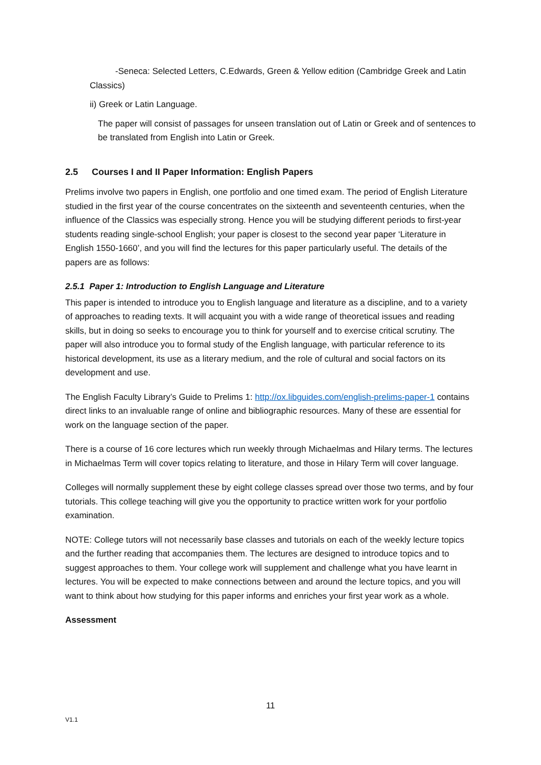-Seneca: Selected Letters, C.Edwards, Green & Yellow edition (Cambridge Greek and Latin Classics)
ii) Greek or Latin Language.
The paper will consist of passages for unseen translation out of Latin or Greek and of sentences to be translated from English into Latin or Greek.
2.5 Courses I and II Paper Information: English Papers
Prelims involve two papers in English, one portfolio and one timed exam. The period of English Literature studied in the first year of the course concentrates on the sixteenth and seventeenth centuries, when the influence of the Classics was especially strong. Hence you will be studying different periods to first-year students reading single-school English; your paper is closest to the second year paper ‘Literature in English 1550-1660’, and you will find the lectures for this paper particularly useful. The details of the papers are as follows:
2.5.1 Paper 1: Introduction to English Language and Literature
This paper is intended to introduce you to English language and literature as a discipline, and to a variety of approaches to reading texts. It will acquaint you with a wide range of theoretical issues and reading skills, but in doing so seeks to encourage you to think for yourself and to exercise critical scrutiny. The paper will also introduce you to formal study of the English language, with particular reference to its historical development, its use as a literary medium, and the role of cultural and social factors on its development and use.
The English Faculty Library’s Guide to Prelims 1: http://ox.libguides.com/english-prelims-paper-1 contains direct links to an invaluable range of online and bibliographic resources. Many of these are essential for work on the language section of the paper.
There is a course of 16 core lectures which run weekly through Michaelmas and Hilary terms. The lectures in Michaelmas Term will cover topics relating to literature, and those in Hilary Term will cover language.
Colleges will normally supplement these by eight college classes spread over those two terms, and by four tutorials. This college teaching will give you the opportunity to practice written work for your portfolio examination.
NOTE: College tutors will not necessarily base classes and tutorials on each of the weekly lecture topics and the further reading that accompanies them. The lectures are designed to introduce topics and to suggest approaches to them. Your college work will supplement and challenge what you have learnt in lectures. You will be expected to make connections between and around the lecture topics, and you will want to think about how studying for this paper informs and enriches your first year work as a whole.
Assessment
11
V1.1